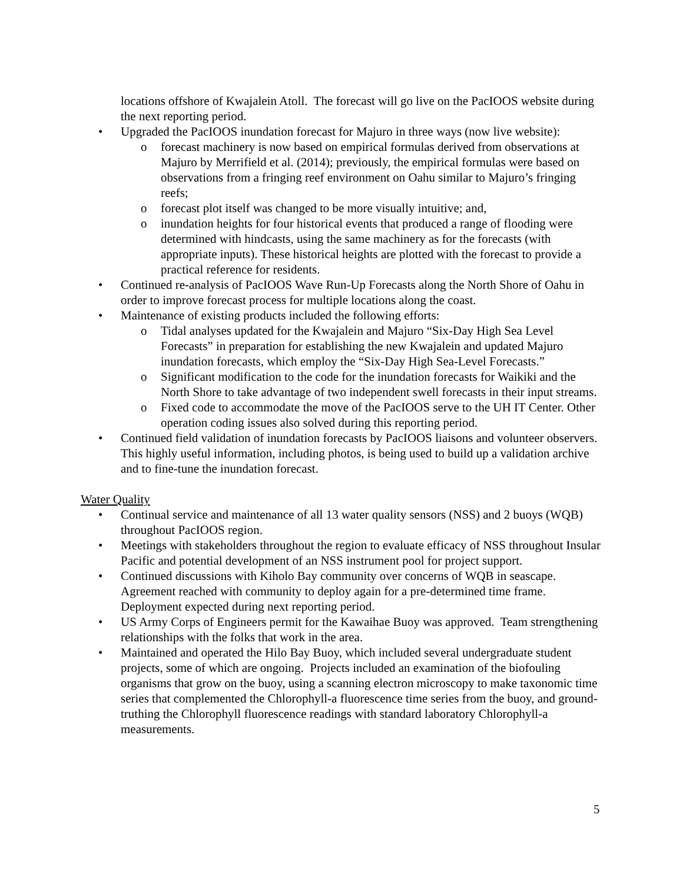locations offshore of Kwajalein Atoll. The forecast will go live on the PacIOOS website during the next reporting period.
• Upgraded the PacIOOS inundation forecast for Majuro in three ways (now live website):
o forecast machinery is now based on empirical formulas derived from observations at Majuro by Merrifield et al. (2014); previously, the empirical formulas were based on observations from a fringing reef environment on Oahu similar to Majuro’s fringing reefs;
o forecast plot itself was changed to be more visually intuitive; and,
o inundation heights for four historical events that produced a range of flooding were determined with hindcasts, using the same machinery as for the forecasts (with appropriate inputs). These historical heights are plotted with the forecast to provide a practical reference for residents.
• Continued re-analysis of PacIOOS Wave Run-Up Forecasts along the North Shore of Oahu in order to improve forecast process for multiple locations along the coast.
• Maintenance of existing products included the following efforts:
o Tidal analyses updated for the Kwajalein and Majuro “Six-Day High Sea Level Forecasts” in preparation for establishing the new Kwajalein and updated Majuro inundation forecasts, which employ the “Six-Day High Sea-Level Forecasts.”
o Significant modification to the code for the inundation forecasts for Waikiki and the North Shore to take advantage of two independent swell forecasts in their input streams.
o Fixed code to accommodate the move of the PacIOOS serve to the UH IT Center. Other operation coding issues also solved during this reporting period.
• Continued field validation of inundation forecasts by PacIOOS liaisons and volunteer observers. This highly useful information, including photos, is being used to build up a validation archive and to fine-tune the inundation forecast.
Water Quality
• Continual service and maintenance of all 13 water quality sensors (NSS) and 2 buoys (WQB) throughout PacIOOS region.
• Meetings with stakeholders throughout the region to evaluate efficacy of NSS throughout Insular Pacific and potential development of an NSS instrument pool for project support.
• Continued discussions with Kiholo Bay community over concerns of WQB in seascape. Agreement reached with community to deploy again for a pre-determined time frame. Deployment expected during next reporting period.
• US Army Corps of Engineers permit for the Kawaihae Buoy was approved. Team strengthening relationships with the folks that work in the area.
• Maintained and operated the Hilo Bay Buoy, which included several undergraduate student projects, some of which are ongoing. Projects included an examination of the biofouling organisms that grow on the buoy, using a scanning electron microscopy to make taxonomic time series that complemented the Chlorophyll-a fluorescence time series from the buoy, and ground-truthing the Chlorophyll fluorescence readings with standard laboratory Chlorophyll-a measurements.
5